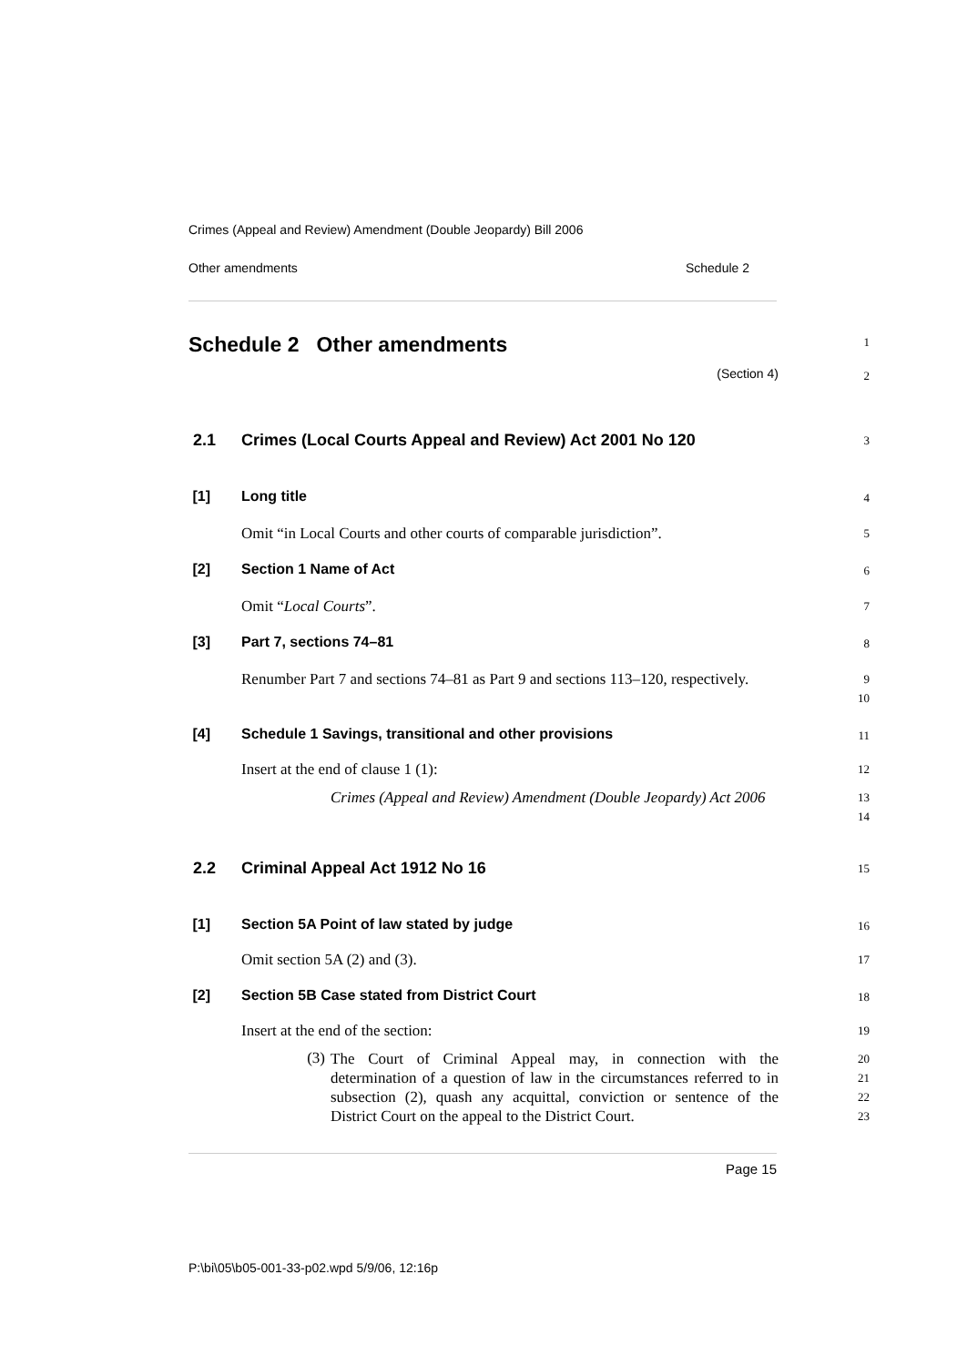Crimes (Appeal and Review) Amendment (Double Jeopardy) Bill 2006
Other amendments Schedule 2
Schedule 2 Other amendments
1
(Section 4)
2
2.1 Crimes (Local Courts Appeal and Review) Act 2001 No 120
3
[1] Long title
4
Omit “in Local Courts and other courts of comparable jurisdiction”.
5
[2] Section 1 Name of Act
6
Omit “Local Courts”.
7
[3] Part 7, sections 74–81
8
Renumber Part 7 and sections 74–81 as Part 9 and sections 113–120, respectively.
9
10
[4] Schedule 1 Savings, transitional and other provisions
11
Insert at the end of clause 1 (1):
12
Crimes (Appeal and Review) Amendment (Double Jeopardy) Act 2006
13
14
2.2 Criminal Appeal Act 1912 No 16
15
[1] Section 5A Point of law stated by judge
16
Omit section 5A (2) and (3).
17
[2] Section 5B Case stated from District Court
18
Insert at the end of the section:
19
(3)
The Court of Criminal Appeal may, in connection with the determination of a question of law in the circumstances referred to in subsection (2), quash any acquittal, conviction or sentence of the District Court on the appeal to the District Court.
20
21
22
23
Page 15
P:\bi\05\b05-001-33-p02.wpd 5/9/06, 12:16p